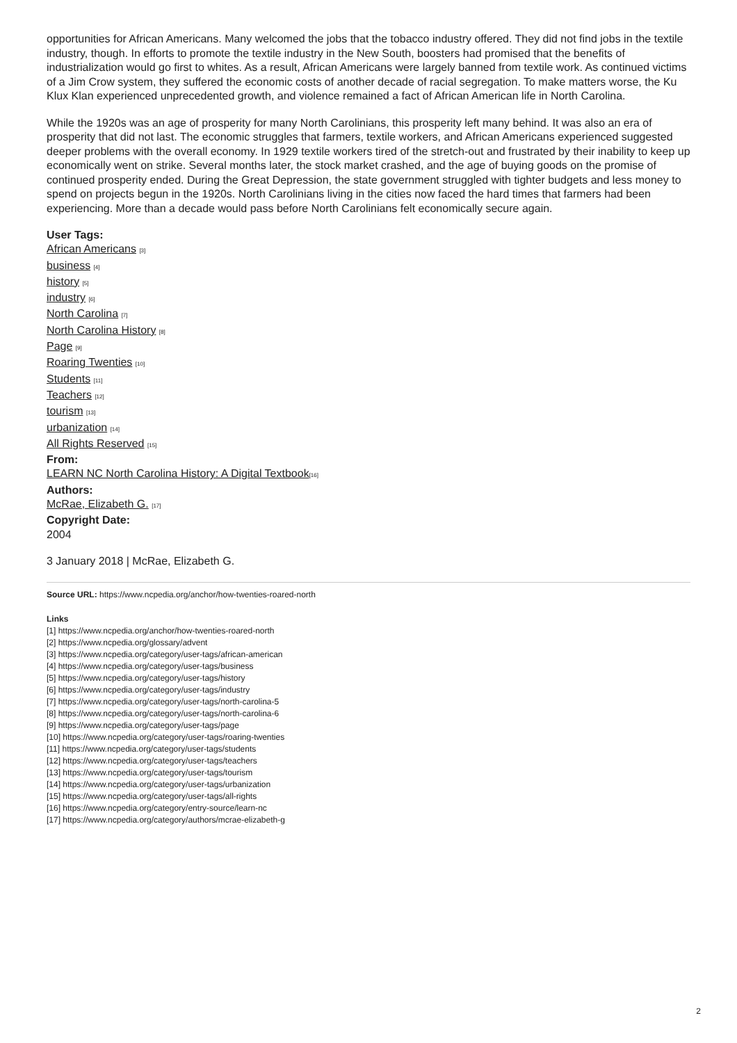opportunities for African Americans. Many welcomed the jobs that the tobacco industry offered. They did not find jobs in the textile industry, though. In efforts to promote the textile industry in the New South, boosters had promised that the benefits of industrialization would go first to whites. As a result, African Americans were largely banned from textile work. As continued victims of a Jim Crow system, they suffered the economic costs of another decade of racial segregation. To make matters worse, the Ku Klux Klan experienced unprecedented growth, and violence remained a fact of African American life in North Carolina.
While the 1920s was an age of prosperity for many North Carolinians, this prosperity left many behind. It was also an era of prosperity that did not last. The economic struggles that farmers, textile workers, and African Americans experienced suggested deeper problems with the overall economy. In 1929 textile workers tired of the stretch-out and frustrated by their inability to keep up economically went on strike. Several months later, the stock market crashed, and the age of buying goods on the promise of continued prosperity ended. During the Great Depression, the state government struggled with tighter budgets and less money to spend on projects begun in the 1920s. North Carolinians living in the cities now faced the hard times that farmers had been experiencing. More than a decade would pass before North Carolinians felt economically secure again.
User Tags:
African Americans [3]
business [4]
history [5]
industry [6]
North Carolina [7]
North Carolina History [8]
Page [9]
Roaring Twenties [10]
Students [11]
Teachers [12]
tourism [13]
urbanization [14]
All Rights Reserved [15]
From:
LEARN NC North Carolina History: A Digital Textbook[16]
Authors:
McRae, Elizabeth G. [17]
Copyright Date:
2004
3 January 2018 | McRae, Elizabeth G.
Source URL: https://www.ncpedia.org/anchor/how-twenties-roared-north
Links
[1] https://www.ncpedia.org/anchor/how-twenties-roared-north
[2] https://www.ncpedia.org/glossary/advent
[3] https://www.ncpedia.org/category/user-tags/african-american
[4] https://www.ncpedia.org/category/user-tags/business
[5] https://www.ncpedia.org/category/user-tags/history
[6] https://www.ncpedia.org/category/user-tags/industry
[7] https://www.ncpedia.org/category/user-tags/north-carolina-5
[8] https://www.ncpedia.org/category/user-tags/north-carolina-6
[9] https://www.ncpedia.org/category/user-tags/page
[10] https://www.ncpedia.org/category/user-tags/roaring-twenties
[11] https://www.ncpedia.org/category/user-tags/students
[12] https://www.ncpedia.org/category/user-tags/teachers
[13] https://www.ncpedia.org/category/user-tags/tourism
[14] https://www.ncpedia.org/category/user-tags/urbanization
[15] https://www.ncpedia.org/category/user-tags/all-rights
[16] https://www.ncpedia.org/category/entry-source/learn-nc
[17] https://www.ncpedia.org/category/authors/mcrae-elizabeth-g
2